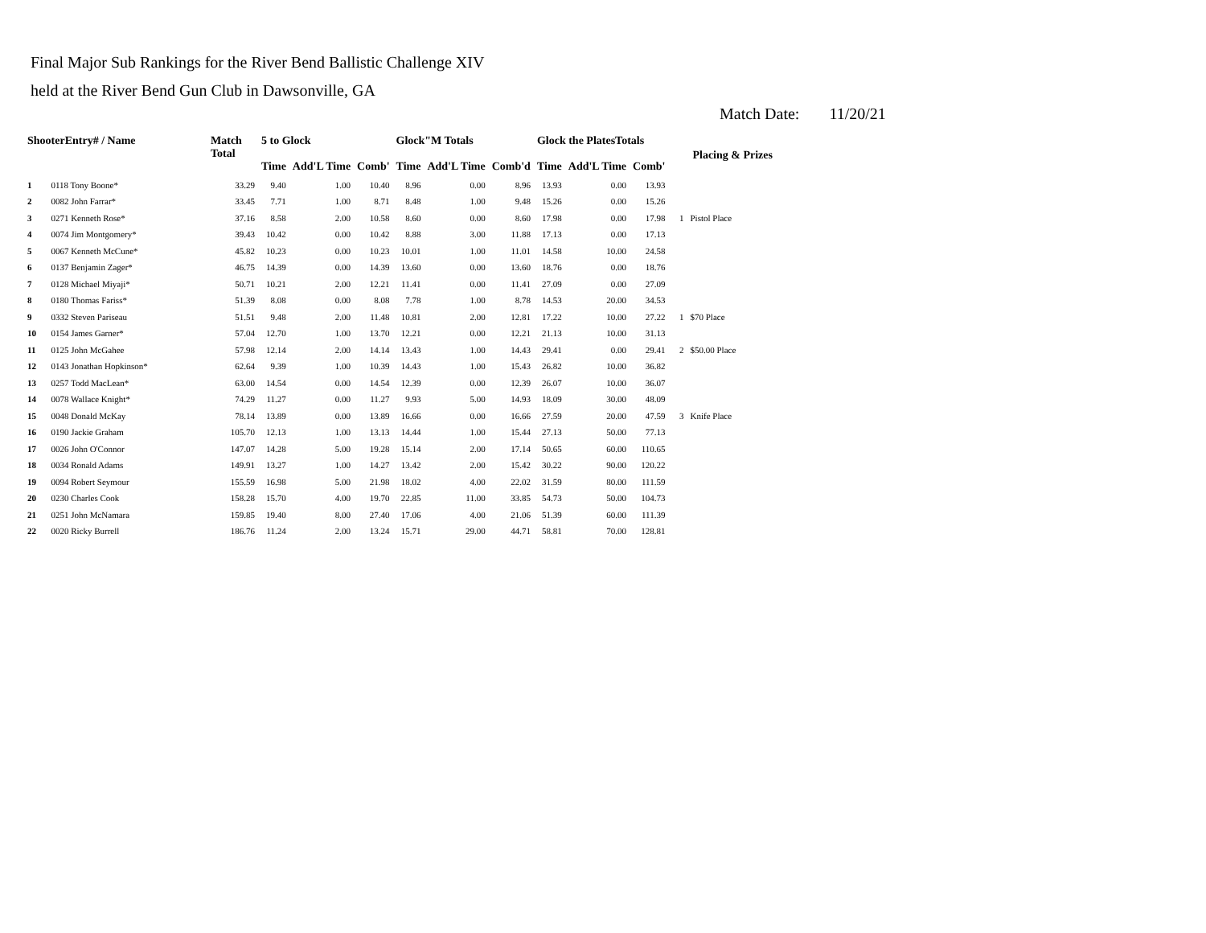Final Major Sub Rankings for the River Bend Ballistic Challenge XIV
held at the River Bend Gun Club in Dawsonville, GA
Match Date: 11/20/21
| ShooterEntry# / Name | | Match Total | 5 to Glock | | | Glock"M Totals | | | Glock the PlatesTotals | | | Placing & Prizes | |
| --- | --- | --- | --- | --- | --- | --- | --- | --- | --- | --- | --- | --- | --- |
| | | | Time | Add'L Time | Comb' | Time | Add'L Time | Comb'd | Time | Add'L Time | Comb' | | |
| 1 | 0118 Tony Boone* | 33.29 | 9.40 | 1.00 | 10.40 | 8.96 | 0.00 | 8.96 | 13.93 | 0.00 | 13.93 | | |
| 2 | 0082 John Farrar* | 33.45 | 7.71 | 1.00 | 8.71 | 8.48 | 1.00 | 9.48 | 15.26 | 0.00 | 15.26 | | |
| 3 | 0271 Kenneth Rose* | 37.16 | 8.58 | 2.00 | 10.58 | 8.60 | 0.00 | 8.60 | 17.98 | 0.00 | 17.98 | 1 | Pistol Place |
| 4 | 0074 Jim Montgomery* | 39.43 | 10.42 | 0.00 | 10.42 | 8.88 | 3.00 | 11.88 | 17.13 | 0.00 | 17.13 | | |
| 5 | 0067 Kenneth McCune* | 45.82 | 10.23 | 0.00 | 10.23 | 10.01 | 1.00 | 11.01 | 14.58 | 10.00 | 24.58 | | |
| 6 | 0137 Benjamin Zager* | 46.75 | 14.39 | 0.00 | 14.39 | 13.60 | 0.00 | 13.60 | 18.76 | 0.00 | 18.76 | | |
| 7 | 0128 Michael Miyaji* | 50.71 | 10.21 | 2.00 | 12.21 | 11.41 | 0.00 | 11.41 | 27.09 | 0.00 | 27.09 | | |
| 8 | 0180 Thomas Fariss* | 51.39 | 8.08 | 0.00 | 8.08 | 7.78 | 1.00 | 8.78 | 14.53 | 20.00 | 34.53 | | |
| 9 | 0332 Steven Pariseau | 51.51 | 9.48 | 2.00 | 11.48 | 10.81 | 2.00 | 12.81 | 17.22 | 10.00 | 27.22 | 1 | $70 Place |
| 10 | 0154 James Garner* | 57.04 | 12.70 | 1.00 | 13.70 | 12.21 | 0.00 | 12.21 | 21.13 | 10.00 | 31.13 | | |
| 11 | 0125 John McGahee | 57.98 | 12.14 | 2.00 | 14.14 | 13.43 | 1.00 | 14.43 | 29.41 | 0.00 | 29.41 | 2 | $50.00 Place |
| 12 | 0143 Jonathan Hopkinson* | 62.64 | 9.39 | 1.00 | 10.39 | 14.43 | 1.00 | 15.43 | 26.82 | 10.00 | 36.82 | | |
| 13 | 0257 Todd MacLean* | 63.00 | 14.54 | 0.00 | 14.54 | 12.39 | 0.00 | 12.39 | 26.07 | 10.00 | 36.07 | | |
| 14 | 0078 Wallace Knight* | 74.29 | 11.27 | 0.00 | 11.27 | 9.93 | 5.00 | 14.93 | 18.09 | 30.00 | 48.09 | | |
| 15 | 0048 Donald McKay | 78.14 | 13.89 | 0.00 | 13.89 | 16.66 | 0.00 | 16.66 | 27.59 | 20.00 | 47.59 | 3 | Knife Place |
| 16 | 0190 Jackie Graham | 105.70 | 12.13 | 1.00 | 13.13 | 14.44 | 1.00 | 15.44 | 27.13 | 50.00 | 77.13 | | |
| 17 | 0026 John O'Connor | 147.07 | 14.28 | 5.00 | 19.28 | 15.14 | 2.00 | 17.14 | 50.65 | 60.00 | 110.65 | | |
| 18 | 0034 Ronald Adams | 149.91 | 13.27 | 1.00 | 14.27 | 13.42 | 2.00 | 15.42 | 30.22 | 90.00 | 120.22 | | |
| 19 | 0094 Robert Seymour | 155.59 | 16.98 | 5.00 | 21.98 | 18.02 | 4.00 | 22.02 | 31.59 | 80.00 | 111.59 | | |
| 20 | 0230 Charles Cook | 158.28 | 15.70 | 4.00 | 19.70 | 22.85 | 11.00 | 33.85 | 54.73 | 50.00 | 104.73 | | |
| 21 | 0251 John McNamara | 159.85 | 19.40 | 8.00 | 27.40 | 17.06 | 4.00 | 21.06 | 51.39 | 60.00 | 111.39 | | |
| 22 | 0020 Ricky Burrell | 186.76 | 11.24 | 2.00 | 13.24 | 15.71 | 29.00 | 44.71 | 58.81 | 70.00 | 128.81 | | |